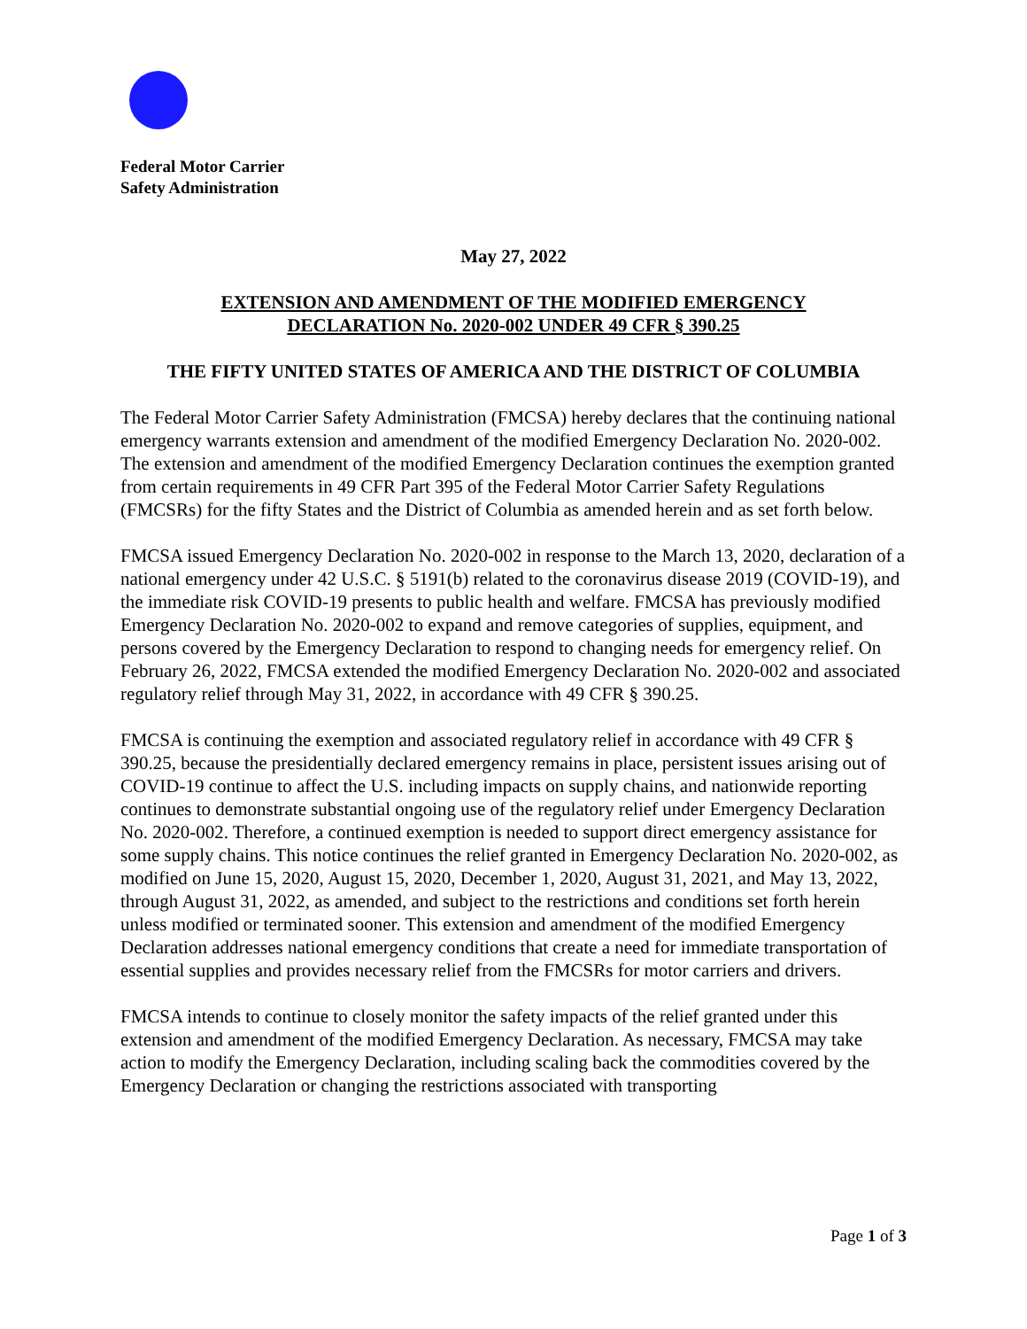Federal Motor Carrier
Safety Administration
May 27, 2022
EXTENSION AND AMENDMENT OF THE MODIFIED EMERGENCY
DECLARATION No. 2020-002 UNDER 49 CFR § 390.25
THE FIFTY UNITED STATES OF AMERICA AND THE DISTRICT OF COLUMBIA
The Federal Motor Carrier Safety Administration (FMCSA) hereby declares that the continuing national emergency warrants extension and amendment of the modified Emergency Declaration No. 2020-002. The extension and amendment of the modified Emergency Declaration continues the exemption granted from certain requirements in 49 CFR Part 395 of the Federal Motor Carrier Safety Regulations (FMCSRs) for the fifty States and the District of Columbia as amended herein and as set forth below.
FMCSA issued Emergency Declaration No. 2020-002 in response to the March 13, 2020, declaration of a national emergency under 42 U.S.C. § 5191(b) related to the coronavirus disease 2019 (COVID-19), and the immediate risk COVID-19 presents to public health and welfare. FMCSA has previously modified Emergency Declaration No. 2020-002 to expand and remove categories of supplies, equipment, and persons covered by the Emergency Declaration to respond to changing needs for emergency relief. On February 26, 2022, FMCSA extended the modified Emergency Declaration No. 2020-002 and associated regulatory relief through May 31, 2022, in accordance with 49 CFR § 390.25.
FMCSA is continuing the exemption and associated regulatory relief in accordance with 49 CFR § 390.25, because the presidentially declared emergency remains in place, persistent issues arising out of COVID-19 continue to affect the U.S. including impacts on supply chains, and nationwide reporting continues to demonstrate substantial ongoing use of the regulatory relief under Emergency Declaration No. 2020-002. Therefore, a continued exemption is needed to support direct emergency assistance for some supply chains. This notice continues the relief granted in Emergency Declaration No. 2020-002, as modified on June 15, 2020, August 15, 2020, December 1, 2020, August 31, 2021, and May 13, 2022, through August 31, 2022, as amended, and subject to the restrictions and conditions set forth herein unless modified or terminated sooner. This extension and amendment of the modified Emergency Declaration addresses national emergency conditions that create a need for immediate transportation of essential supplies and provides necessary relief from the FMCSRs for motor carriers and drivers.
FMCSA intends to continue to closely monitor the safety impacts of the relief granted under this extension and amendment of the modified Emergency Declaration. As necessary, FMCSA may take action to modify the Emergency Declaration, including scaling back the commodities covered by the Emergency Declaration or changing the restrictions associated with transporting
Page 1 of 3